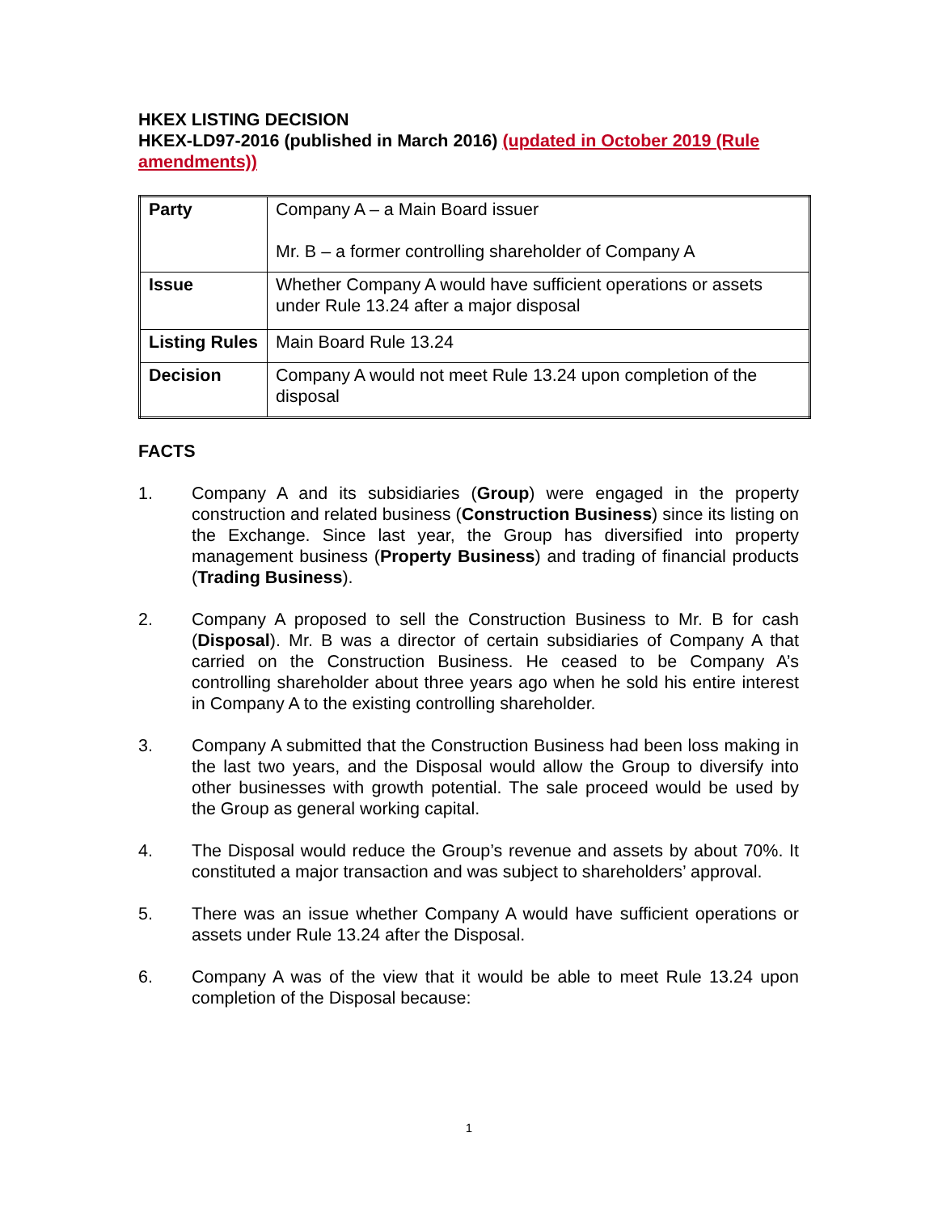HKEX LISTING DECISION
HKEX-LD97-2016 (published in March 2016) (updated in October 2019 (Rule amendments))
| Party | Company A – a Main Board issuer Mr. B – a former controlling shareholder of Company A |
| Issue | Whether Company A would have sufficient operations or assets under Rule 13.24 after a major disposal |
| Listing Rules | Main Board Rule 13.24 |
| Decision | Company A would not meet Rule 13.24 upon completion of the disposal |
FACTS
1. Company A and its subsidiaries (Group) were engaged in the property construction and related business (Construction Business) since its listing on the Exchange. Since last year, the Group has diversified into property management business (Property Business) and trading of financial products (Trading Business).
2. Company A proposed to sell the Construction Business to Mr. B for cash (Disposal). Mr. B was a director of certain subsidiaries of Company A that carried on the Construction Business. He ceased to be Company A’s controlling shareholder about three years ago when he sold his entire interest in Company A to the existing controlling shareholder.
3. Company A submitted that the Construction Business had been loss making in the last two years, and the Disposal would allow the Group to diversify into other businesses with growth potential. The sale proceed would be used by the Group as general working capital.
4. The Disposal would reduce the Group’s revenue and assets by about 70%. It constituted a major transaction and was subject to shareholders’ approval.
5. There was an issue whether Company A would have sufficient operations or assets under Rule 13.24 after the Disposal.
6. Company A was of the view that it would be able to meet Rule 13.24 upon completion of the Disposal because:
1